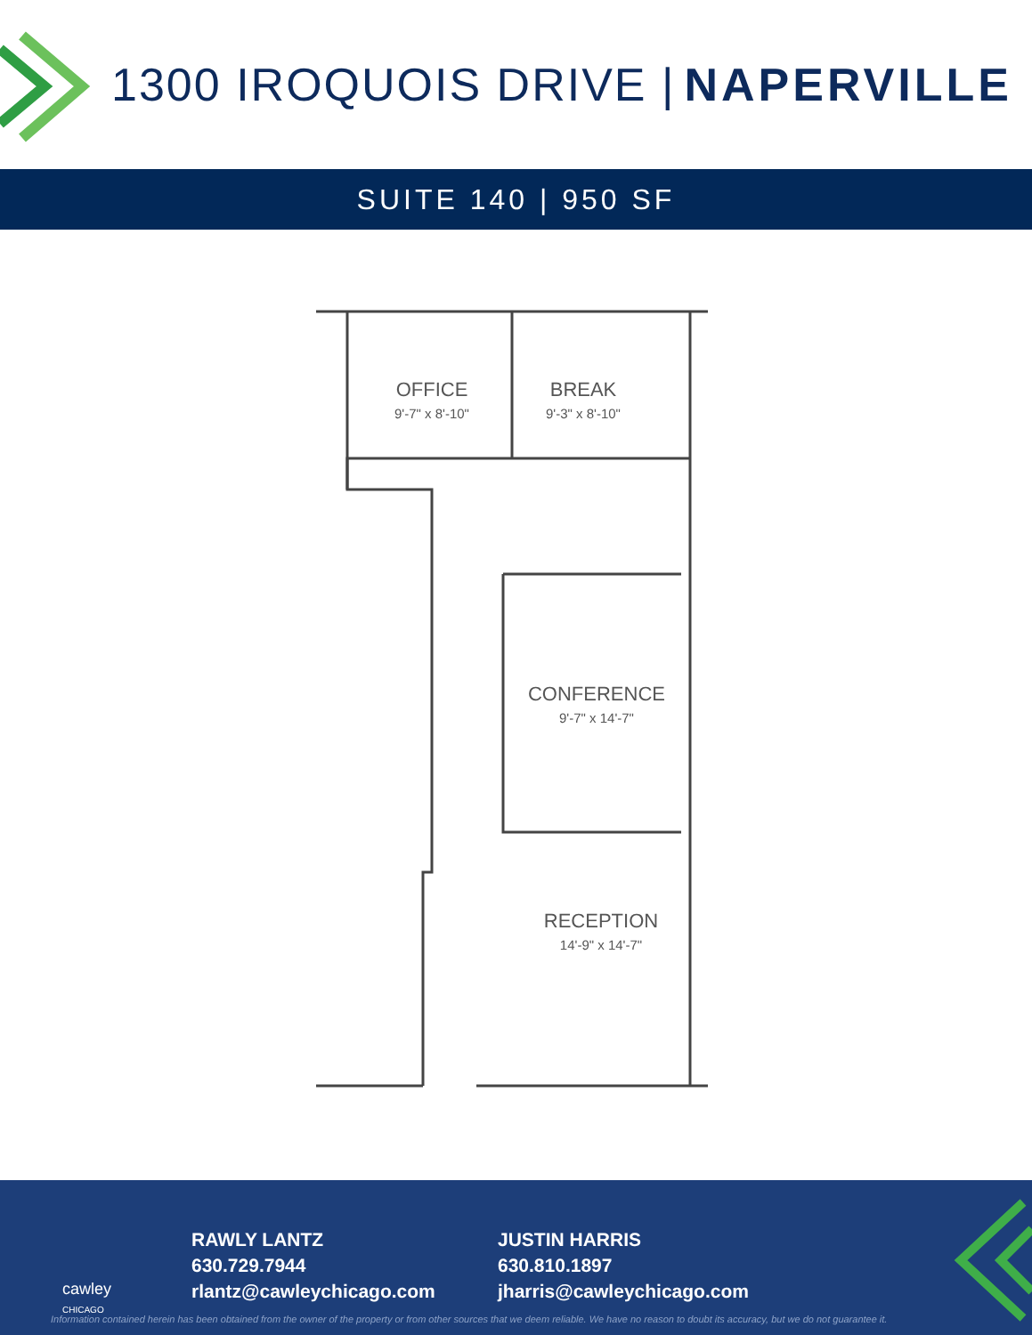1300 IROQUOIS DRIVE | NAPERVILLE
SUITE 140 | 950 SF
OFFICE
9'-7" x 8'-10"
BREAK
9'-3" x 8'-10"
CONFERENCE
9'-7" x 14'-7"
RECEPTION
14'-9" x 14'-7"
RAWLY LANTZ
630.729.7944
rlantz@cawleychicago.com
JUSTIN HARRIS
630.810.1897
jharris@cawleychicago.com
cawley
CHICAGO
Information contained herein has been obtained from the owner of the property or from other sources that we deem reliable. We have no reason to doubt its accuracy, but we do not guarantee it.